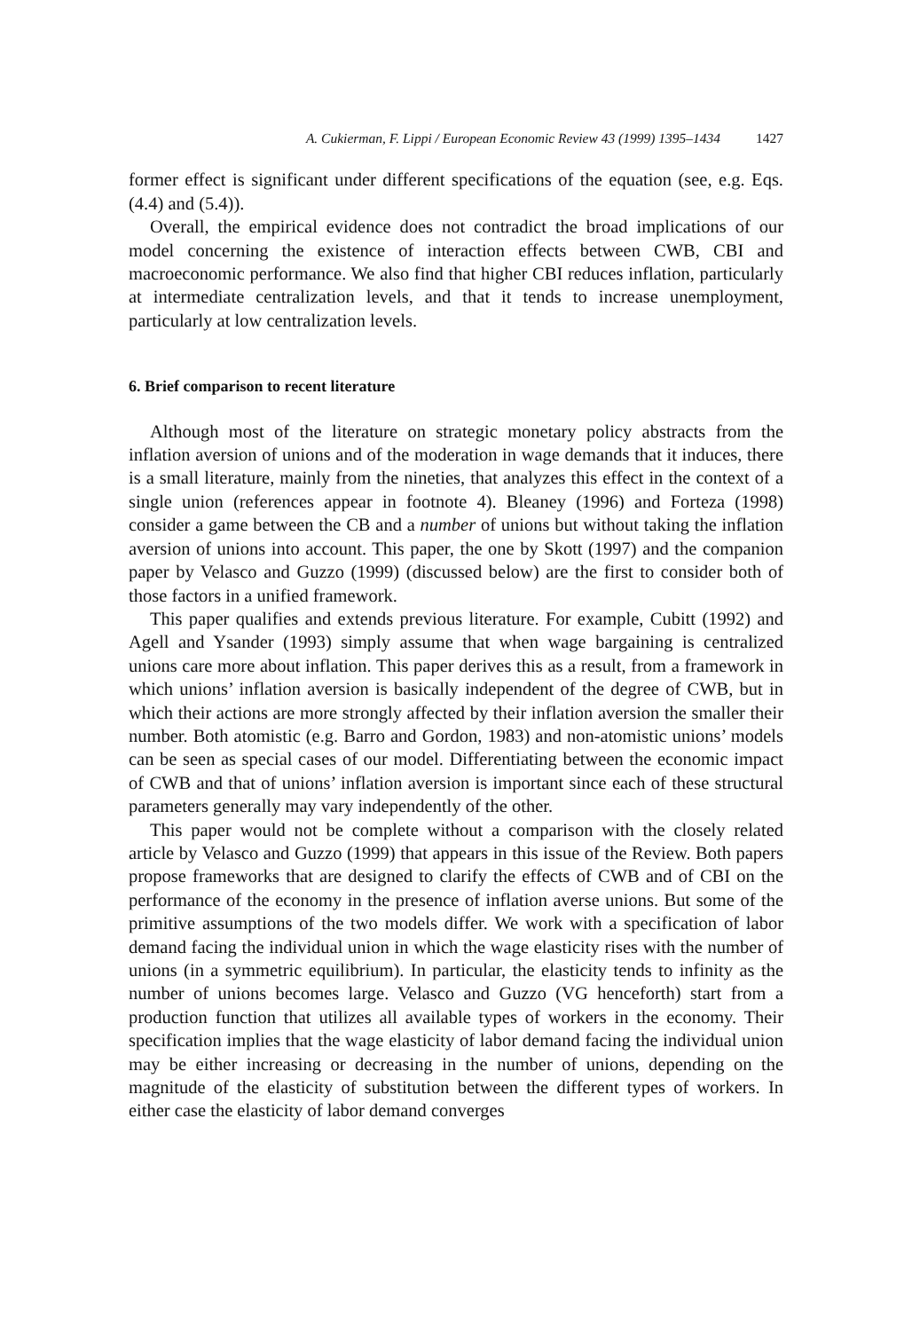A. Cukierman, F. Lippi / European Economic Review 43 (1999) 1395–1434 1427
former effect is significant under different specifications of the equation (see, e.g. Eqs. (4.4) and (5.4)).
Overall, the empirical evidence does not contradict the broad implications of our model concerning the existence of interaction effects between CWB, CBI and macroeconomic performance. We also find that higher CBI reduces inflation, particularly at intermediate centralization levels, and that it tends to increase unemployment, particularly at low centralization levels.
6. Brief comparison to recent literature
Although most of the literature on strategic monetary policy abstracts from the inflation aversion of unions and of the moderation in wage demands that it induces, there is a small literature, mainly from the nineties, that analyzes this effect in the context of a single union (references appear in footnote 4). Bleaney (1996) and Forteza (1998) consider a game between the CB and a number of unions but without taking the inflation aversion of unions into account. This paper, the one by Skott (1997) and the companion paper by Velasco and Guzzo (1999) (discussed below) are the first to consider both of those factors in a unified framework.
This paper qualifies and extends previous literature. For example, Cubitt (1992) and Agell and Ysander (1993) simply assume that when wage bargaining is centralized unions care more about inflation. This paper derives this as a result, from a framework in which unions’ inflation aversion is basically independent of the degree of CWB, but in which their actions are more strongly affected by their inflation aversion the smaller their number. Both atomistic (e.g. Barro and Gordon, 1983) and non-atomistic unions’ models can be seen as special cases of our model. Differentiating between the economic impact of CWB and that of unions’ inflation aversion is important since each of these structural parameters generally may vary independently of the other.
This paper would not be complete without a comparison with the closely related article by Velasco and Guzzo (1999) that appears in this issue of the Review. Both papers propose frameworks that are designed to clarify the effects of CWB and of CBI on the performance of the economy in the presence of inflation averse unions. But some of the primitive assumptions of the two models differ. We work with a specification of labor demand facing the individual union in which the wage elasticity rises with the number of unions (in a symmetric equilibrium). In particular, the elasticity tends to infinity as the number of unions becomes large. Velasco and Guzzo (VG henceforth) start from a production function that utilizes all available types of workers in the economy. Their specification implies that the wage elasticity of labor demand facing the individual union may be either increasing or decreasing in the number of unions, depending on the magnitude of the elasticity of substitution between the different types of workers. In either case the elasticity of labor demand converges